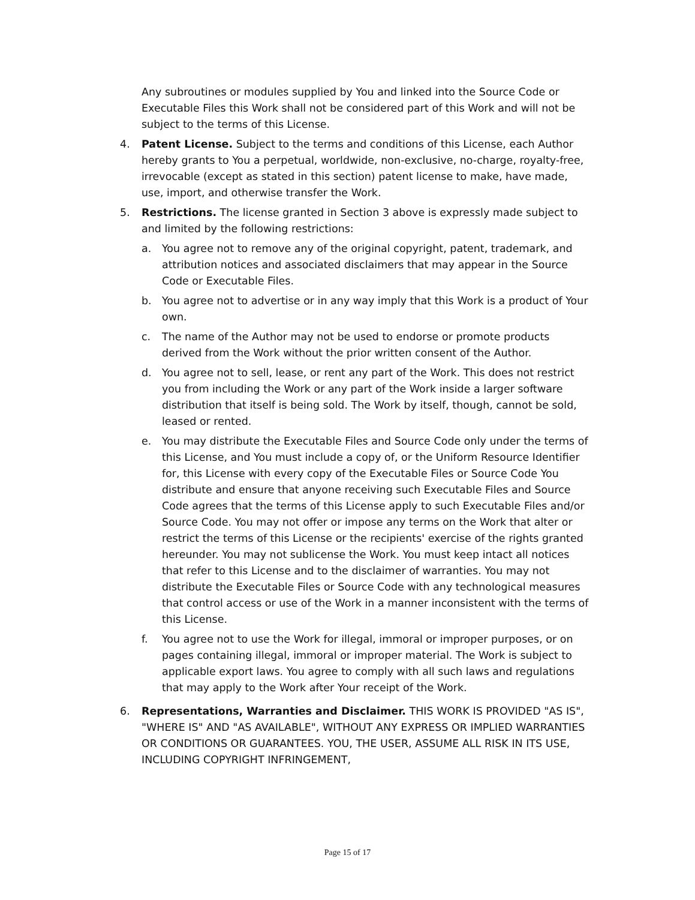Any subroutines or modules supplied by You and linked into the Source Code or Executable Files this Work shall not be considered part of this Work and will not be subject to the terms of this License.
4. Patent License. Subject to the terms and conditions of this License, each Author hereby grants to You a perpetual, worldwide, non-exclusive, no-charge, royalty-free, irrevocable (except as stated in this section) patent license to make, have made, use, import, and otherwise transfer the Work.
5. Restrictions. The license granted in Section 3 above is expressly made subject to and limited by the following restrictions:
a. You agree not to remove any of the original copyright, patent, trademark, and attribution notices and associated disclaimers that may appear in the Source Code or Executable Files.
b. You agree not to advertise or in any way imply that this Work is a product of Your own.
c. The name of the Author may not be used to endorse or promote products derived from the Work without the prior written consent of the Author.
d. You agree not to sell, lease, or rent any part of the Work. This does not restrict you from including the Work or any part of the Work inside a larger software distribution that itself is being sold. The Work by itself, though, cannot be sold, leased or rented.
e. You may distribute the Executable Files and Source Code only under the terms of this License, and You must include a copy of, or the Uniform Resource Identifier for, this License with every copy of the Executable Files or Source Code You distribute and ensure that anyone receiving such Executable Files and Source Code agrees that the terms of this License apply to such Executable Files and/or Source Code. You may not offer or impose any terms on the Work that alter or restrict the terms of this License or the recipients' exercise of the rights granted hereunder. You may not sublicense the Work. You must keep intact all notices that refer to this License and to the disclaimer of warranties. You may not distribute the Executable Files or Source Code with any technological measures that control access or use of the Work in a manner inconsistent with the terms of this License.
f. You agree not to use the Work for illegal, immoral or improper purposes, or on pages containing illegal, immoral or improper material. The Work is subject to applicable export laws. You agree to comply with all such laws and regulations that may apply to the Work after Your receipt of the Work.
6. Representations, Warranties and Disclaimer. THIS WORK IS PROVIDED "AS IS", "WHERE IS" AND "AS AVAILABLE", WITHOUT ANY EXPRESS OR IMPLIED WARRANTIES OR CONDITIONS OR GUARANTEES. YOU, THE USER, ASSUME ALL RISK IN ITS USE, INCLUDING COPYRIGHT INFRINGEMENT,
Page 15 of 17